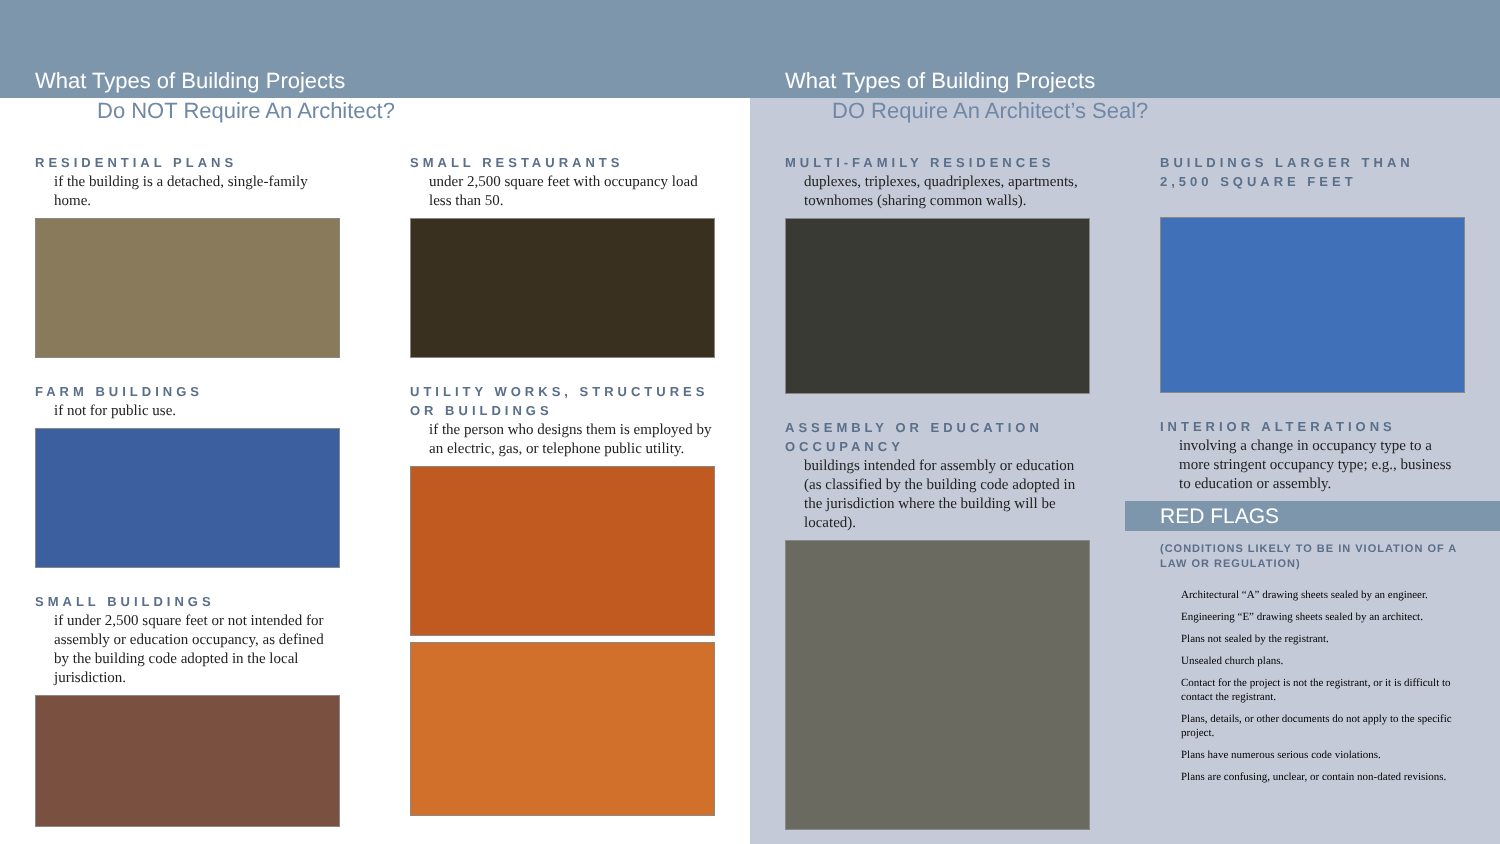What Types of Building Projects
Do NOT Require An Architect?
RESIDENTIAL PLANS
if the building is a detached, single-family home.
FARM BUILDINGS
if not for public use.
SMALL BUILDINGS
if under 2,500 square feet or not intended for assembly or education occupancy, as defined by the building code adopted in the local jurisdiction.
SMALL RESTAURANTS
under 2,500 square feet with occupancy load less than 50.
UTILITY WORKS, STRUCTURES OR BUILDINGS
if the person who designs them is employed by an electric, gas, or telephone public utility.
What Types of Building Projects
DO Require An Architect’s Seal?
MULTI-FAMILY RESIDENCES
duplexes, triplexes, quadriplexes, apartments, townhomes (sharing common walls).
ASSEMBLY OR EDUCATION OCCUPANCY
buildings intended for assembly or education (as classified by the building code adopted in the jurisdiction where the building will be located).
BUILDINGS LARGER THAN 2,500 SQUARE FEET
INTERIOR ALTERATIONS
involving a change in occupancy type to a more stringent occupancy type; e.g., business to education or assembly.
RED FLAGS
(CONDITIONS LIKELY TO BE IN VIOLATION OF A LAW OR REGULATION)
Architectural “A” drawing sheets sealed by an engineer.
Engineering “E” drawing sheets sealed by an architect.
Plans not sealed by the registrant.
Unsealed church plans.
Contact for the project is not the registrant, or it is difficult to contact the registrant.
Plans, details, or other documents do not apply to the specific project.
Plans have numerous serious code violations.
Plans are confusing, unclear, or contain non-dated revisions.